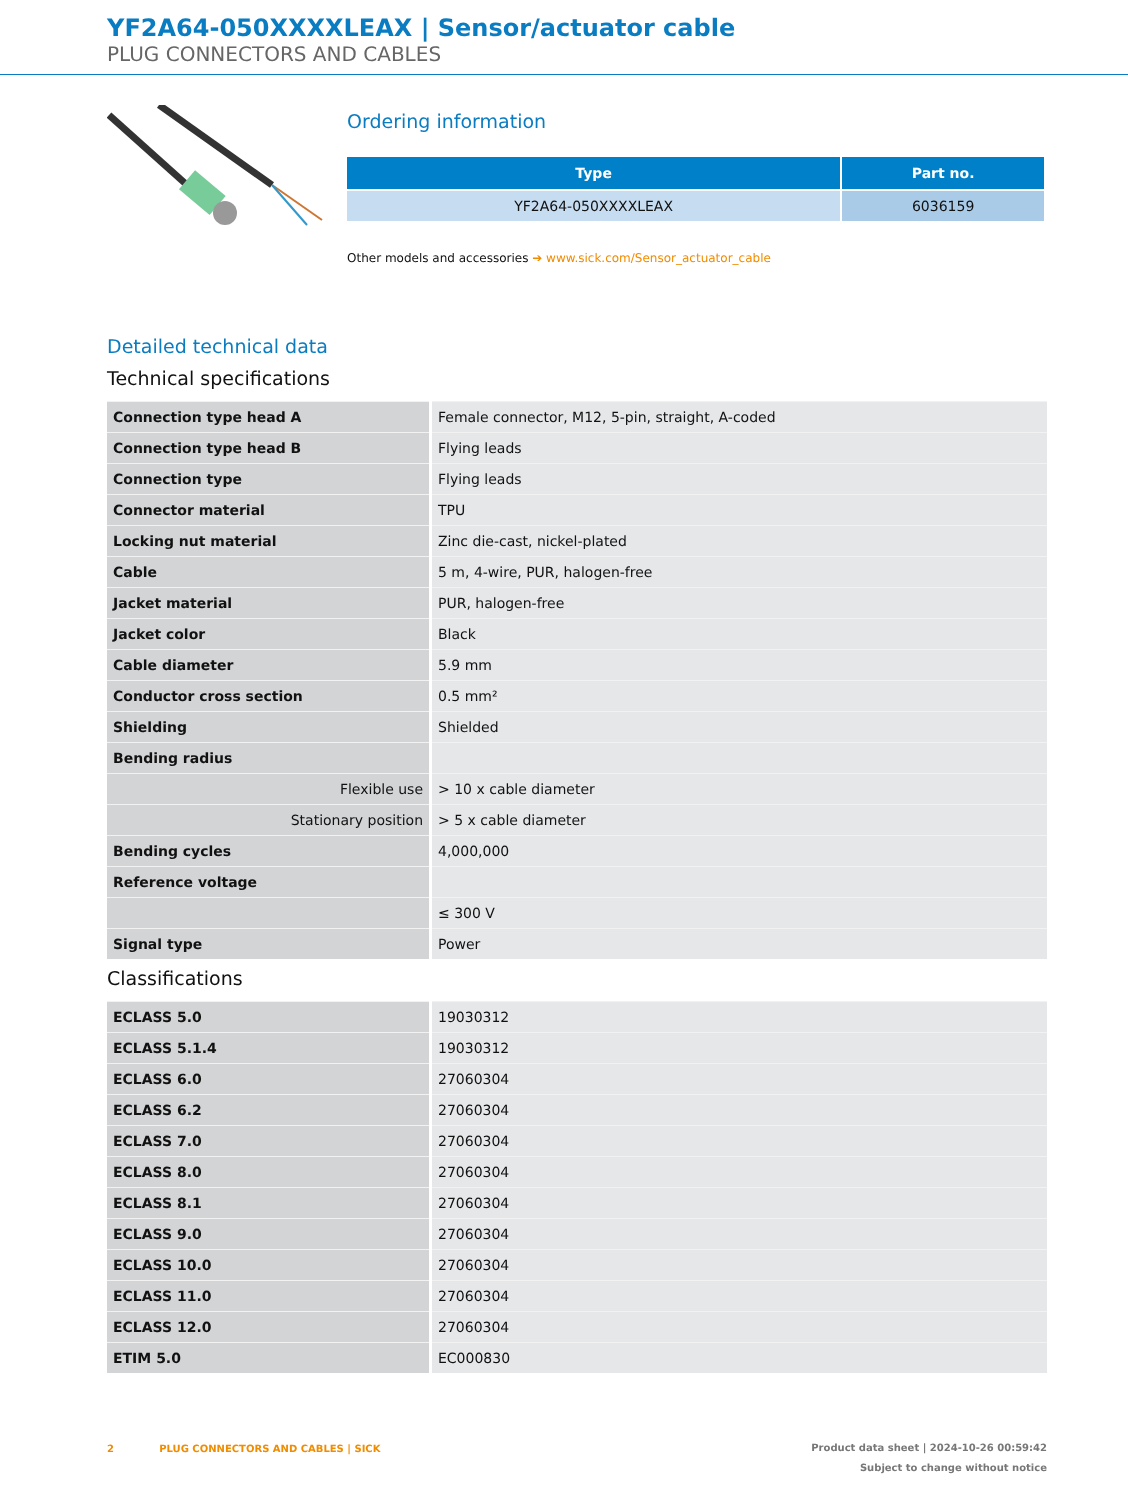YF2A64-050XXXXLEAX | Sensor/actuator cable
PLUG CONNECTORS AND CABLES
Ordering information
| Type | Part no. |
| --- | --- |
| YF2A64-050XXXXLEAX | 6036159 |
Other models and accessories ➔ www.sick.com/Sensor_actuator_cable
Detailed technical data
Technical specifications
| Connection type head A | Female connector, M12, 5-pin, straight, A-coded |
| Connection type head B | Flying leads |
| Connection type | Flying leads |
| Connector material | TPU |
| Locking nut material | Zinc die-cast, nickel-plated |
| Cable | 5 m, 4-wire, PUR, halogen-free |
| Jacket material | PUR, halogen-free |
| Jacket color | Black |
| Cable diameter | 5.9 mm |
| Conductor cross section | 0.5 mm² |
| Shielding | Shielded |
| Bending radius | |
| Flexible use | > 10 x cable diameter |
| Stationary position | > 5 x cable diameter |
| Bending cycles | 4,000,000 |
| Reference voltage | |
| | ≤ 300 V |
| Signal type | Power |
Classifications
| ECLASS 5.0 | 19030312 |
| ECLASS 5.1.4 | 19030312 |
| ECLASS 6.0 | 27060304 |
| ECLASS 6.2 | 27060304 |
| ECLASS 7.0 | 27060304 |
| ECLASS 8.0 | 27060304 |
| ECLASS 8.1 | 27060304 |
| ECLASS 9.0 | 27060304 |
| ECLASS 10.0 | 27060304 |
| ECLASS 11.0 | 27060304 |
| ECLASS 12.0 | 27060304 |
| ETIM 5.0 | EC000830 |
2 PLUG CONNECTORS AND CABLES | SICK
Product data sheet | 2024-10-26 00:59:42
Subject to change without notice